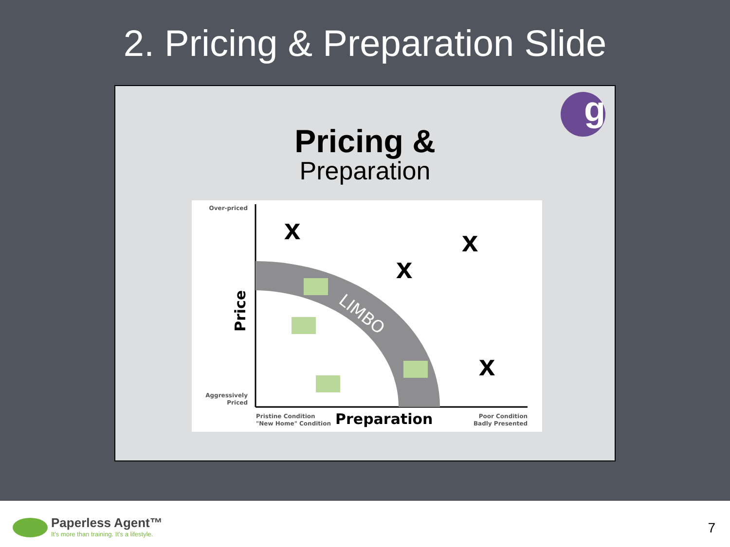2. Pricing & Preparation Slide
g
Pricing &
Preparation
Over-priced
Aggressively
Priced
Price
LIMBO
x
x
x
x
Pristine Condition
"New Home" Condition
Preparation
Poor Condition
Badly Presented
Paperless Agent™
It's more than training. It's a lifestyle.
7